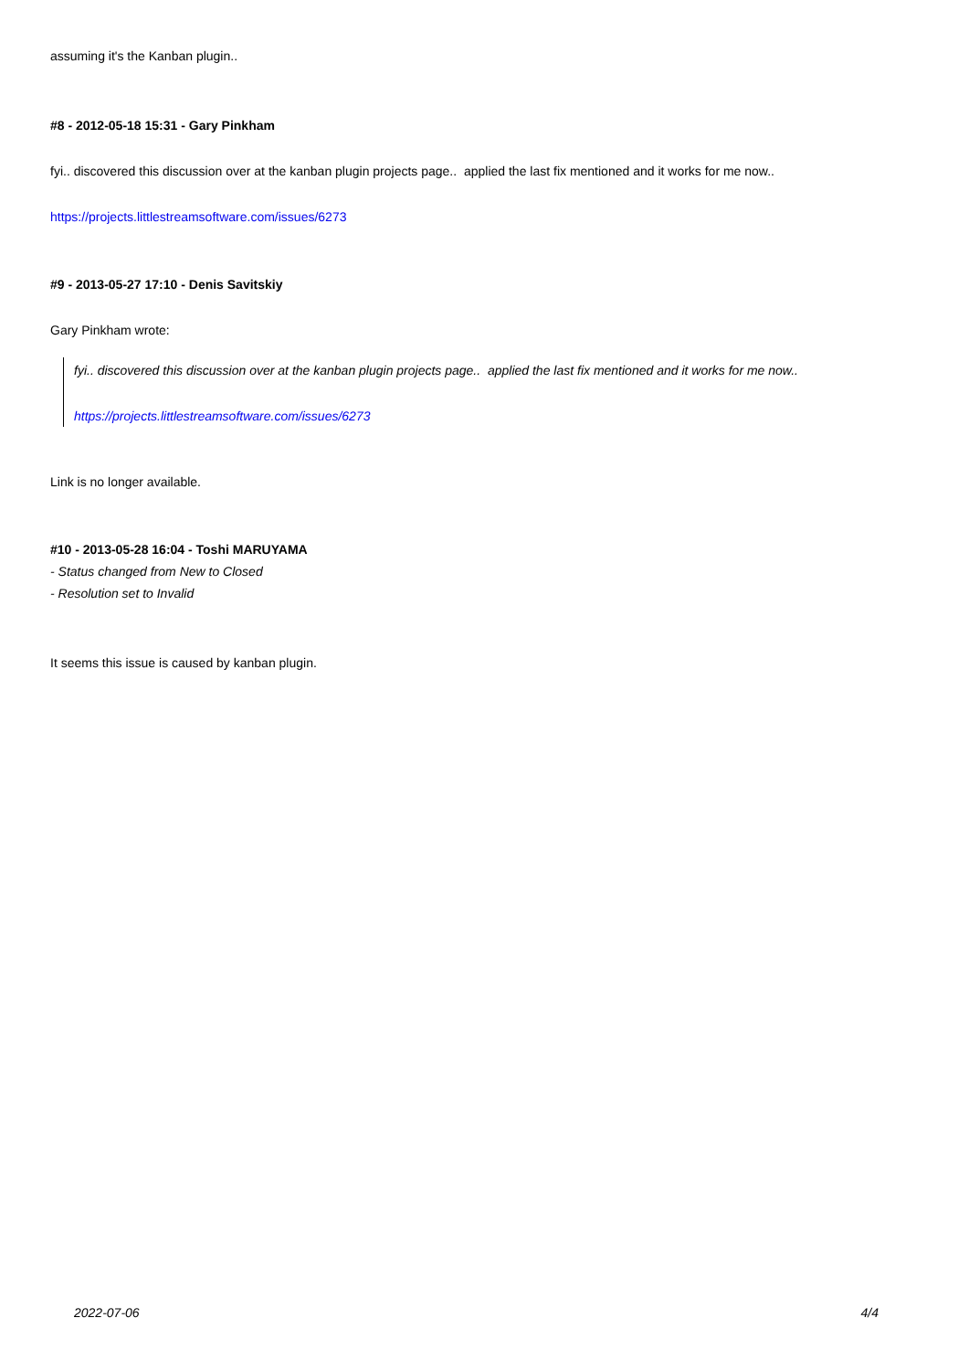assuming it's the Kanban plugin..
#8 - 2012-05-18 15:31 - Gary Pinkham
fyi.. discovered this discussion over at the kanban plugin projects page.. applied the last fix mentioned and it works for me now..
https://projects.littlestreamsoftware.com/issues/6273
#9 - 2013-05-27 17:10 - Denis Savitskiy
Gary Pinkham wrote:
fyi.. discovered this discussion over at the kanban plugin projects page.. applied the last fix mentioned and it works for me now..
https://projects.littlestreamsoftware.com/issues/6273
Link is no longer available.
#10 - 2013-05-28 16:04 - Toshi MARUYAMA
- Status changed from New to Closed
- Resolution set to Invalid
It seems this issue is caused by kanban plugin.
2022-07-06 4/4